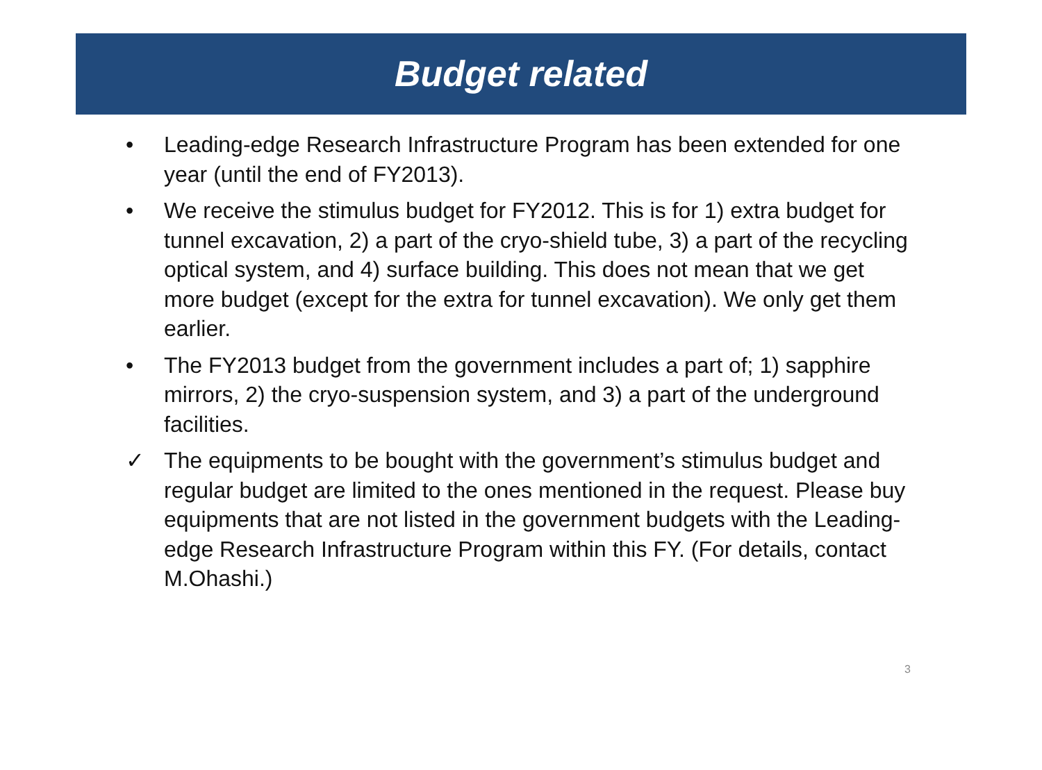Budget related
• Leading-edge Research Infrastructure Program has been extended for one year (until the end of FY2013).
• We receive the stimulus budget for FY2012. This is for 1) extra budget for tunnel excavation, 2) a part of the cryo-shield tube, 3) a part of the recycling optical system, and 4) surface building. This does not mean that we get more budget (except for the extra for tunnel excavation). We only get them earlier.
• The FY2013 budget from the government includes a part of; 1) sapphire mirrors, 2) the cryo-suspension system, and 3) a part of the underground facilities.
✓ The equipments to be bought with the government’s stimulus budget and regular budget are limited to the ones mentioned in the request. Please buy equipments that are not listed in the government budgets with the Leading-edge Research Infrastructure Program within this FY. (For details, contact M.Ohashi.)
3